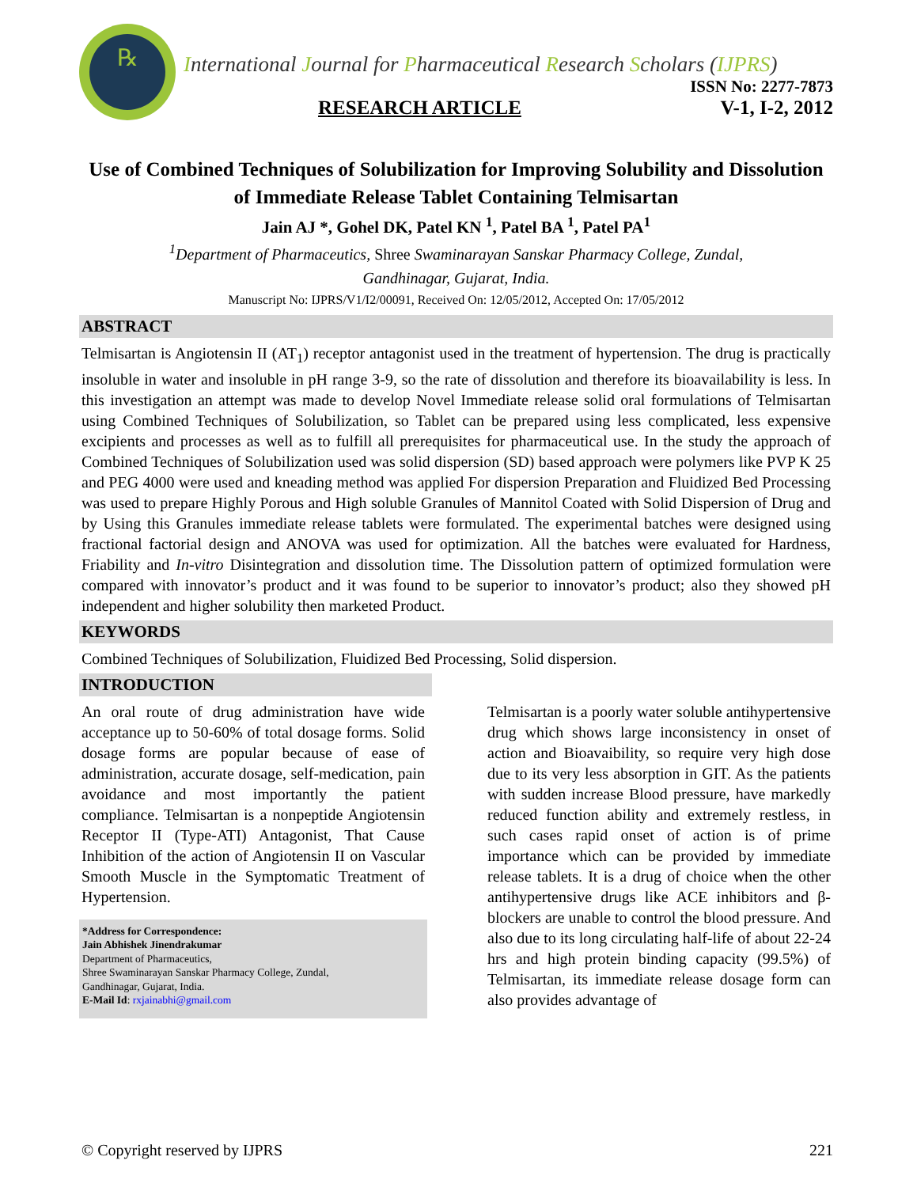℞
International Journal for Pharmaceutical Research Scholars (IJPRS)
ISSN No: 2277-7873
RESEARCH ARTICLE V-1, I-2, 2012
Use of Combined Techniques of Solubilization for Improving Solubility and Dissolution of Immediate Release Tablet Containing Telmisartan
Jain AJ *, Gohel DK, Patel KN <sup>1</sup>, Patel BA <sup>1</sup>, Patel PA<sup>1</sup>
<sup>1</sup> Department of Pharmaceutics, Shree Swaminarayan Sanskar Pharmacy College, Zundal,
Gandhinagar, Gujarat, India.
Manuscript No: IJPRS/V1/I2/00091, Received On: 12/05/2012, Accepted On: 17/05/2012
ABSTRACT
Telmisartan is Angiotensin II (AT<sub>1</sub>) receptor antagonist used in the treatment of hypertension. The drug is practically insoluble in water and insoluble in pH range 3-9, so the rate of dissolution and therefore its bioavailability is less. In this investigation an attempt was made to develop Novel Immediate release solid oral formulations of Telmisartan using Combined Techniques of Solubilization, so Tablet can be prepared using less complicated, less expensive excipients and processes as well as to fulfill all prerequisites for pharmaceutical use. In the study the approach of Combined Techniques of Solubilization used was solid dispersion (SD) based approach were polymers like PVP K 25 and PEG 4000 were used and kneading method was applied For dispersion Preparation and Fluidized Bed Processing was used to prepare Highly Porous and High soluble Granules of Mannitol Coated with Solid Dispersion of Drug and by Using this Granules immediate release tablets were formulated. The experimental batches were designed using fractional factorial design and ANOVA was used for optimization. All the batches were evaluated for Hardness, Friability and In-vitro Disintegration and dissolution time. The Dissolution pattern of optimized formulation were compared with innovator’s product and it was found to be superior to innovator’s product; also they showed pH independent and higher solubility then marketed Product.
KEYWORDS
Combined Techniques of Solubilization, Fluidized Bed Processing, Solid dispersion.
INTRODUCTION
An oral route of drug administration have wide acceptance up to 50-60% of total dosage forms. Solid dosage forms are popular because of ease of administration, accurate dosage, self-medication, pain avoidance and most importantly the patient compliance. Telmisartan is a nonpeptide Angiotensin Receptor II (Type-ATI) Antagonist, That Cause Inhibition of the action of Angiotensin II on Vascular Smooth Muscle in the Symptomatic Treatment of Hypertension.
*Address for Correspondence:
Jain Abhishek Jinendrakumar
Department of Pharmaceutics,
Shree Swaminarayan Sanskar Pharmacy College, Zundal,
Gandhinagar, Gujarat, India.
E-Mail Id: rxjainabhi@gmail.com
Telmisartan is a poorly water soluble antihypertensive drug which shows large inconsistency in onset of action and Bioavaibility, so require very high dose due to its very less absorption in GIT. As the patients with sudden increase Blood pressure, have markedly reduced function ability and extremely restless, in such cases rapid onset of action is of prime importance which can be provided by immediate release tablets. It is a drug of choice when the other antihypertensive drugs like ACE inhibitors and β-blockers are unable to control the blood pressure. And also due to its long circulating half-life of about 22-24 hrs and high protein binding capacity (99.5%) of Telmisartan, its immediate release dosage form can also provides advantage of
© Copyright reserved by IJPRS 221